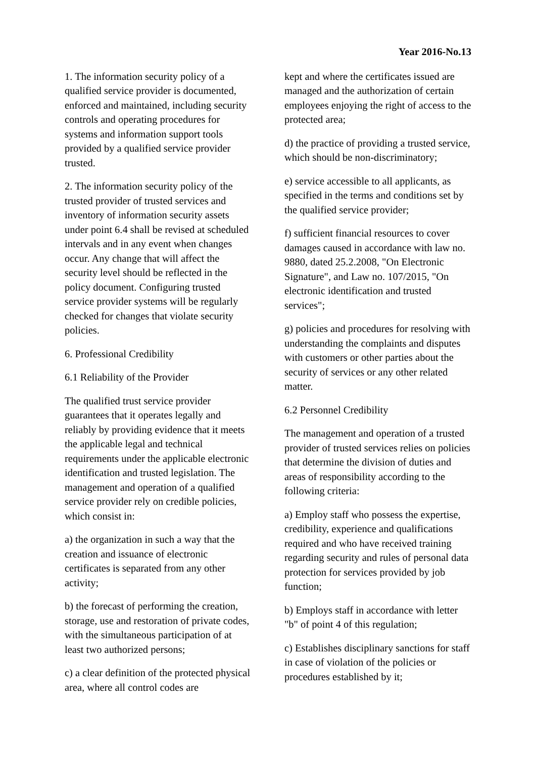Year 2016-No.13
1. The information security policy of a qualified service provider is documented, enforced and maintained, including security controls and operating procedures for systems and information support tools provided by a qualified service provider trusted.
2. The information security policy of the trusted provider of trusted services and inventory of information security assets under point 6.4 shall be revised at scheduled intervals and in any event when changes occur. Any change that will affect the security level should be reflected in the policy document. Configuring trusted service provider systems will be regularly checked for changes that violate security policies.
6. Professional Credibility
6.1 Reliability of the Provider
The qualified trust service provider guarantees that it operates legally and reliably by providing evidence that it meets the applicable legal and technical requirements under the applicable electronic identification and trusted legislation. The management and operation of a qualified service provider rely on credible policies, which consist in:
a) the organization in such a way that the creation and issuance of electronic certificates is separated from any other activity;
b) the forecast of performing the creation, storage, use and restoration of private codes, with the simultaneous participation of at least two authorized persons;
c) a clear definition of the protected physical area, where all control codes are
kept and where the certificates issued are managed and the authorization of certain employees enjoying the right of access to the protected area;
d) the practice of providing a trusted service, which should be non-discriminatory;
e) service accessible to all applicants, as specified in the terms and conditions set by the qualified service provider;
f) sufficient financial resources to cover damages caused in accordance with law no. 9880, dated 25.2.2008, "On Electronic Signature", and Law no. 107/2015, "On electronic identification and trusted services";
g) policies and procedures for resolving with understanding the complaints and disputes with customers or other parties about the security of services or any other related matter.
6.2 Personnel Credibility
The management and operation of a trusted provider of trusted services relies on policies that determine the division of duties and areas of responsibility according to the following criteria:
a) Employ staff who possess the expertise, credibility, experience and qualifications required and who have received training regarding security and rules of personal data protection for services provided by job function;
b) Employs staff in accordance with letter "b" of point 4 of this regulation;
c) Establishes disciplinary sanctions for staff in case of violation of the policies or procedures established by it;